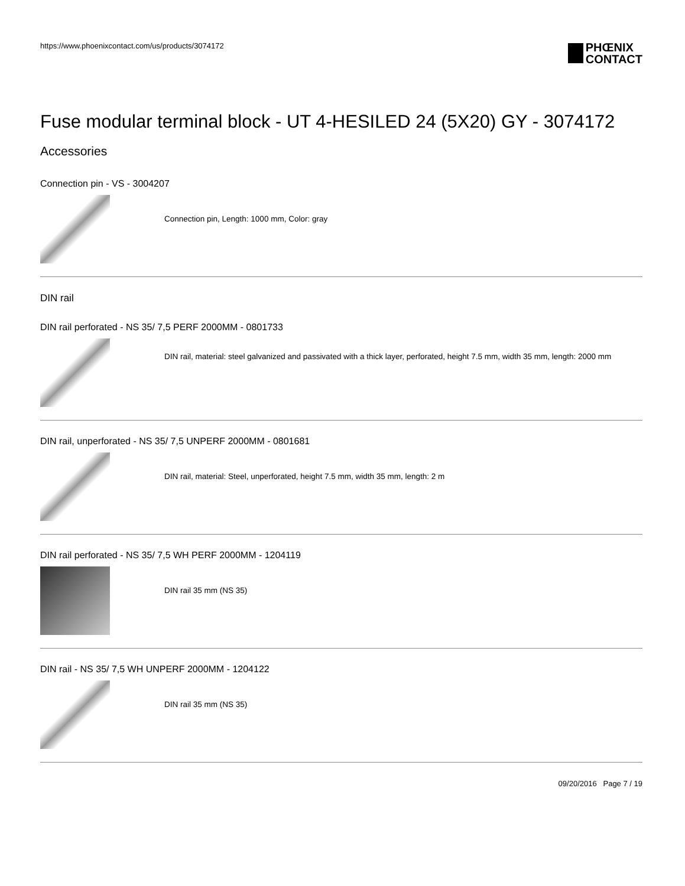https://www.phoenixcontact.com/us/products/3074172
PHŒNIX
CONTACT
Fuse modular terminal block - UT 4-HESILED 24 (5X20) GY - 3074172
Accessories
Connection pin - VS - 3004207
Connection pin, Length: 1000 mm, Color: gray
DIN rail
DIN rail perforated - NS 35/ 7,5 PERF 2000MM - 0801733
DIN rail, material: steel galvanized and passivated with a thick layer, perforated, height 7.5 mm, width 35 mm, length: 2000 mm
DIN rail, unperforated - NS 35/ 7,5 UNPERF 2000MM - 0801681
DIN rail, material: Steel, unperforated, height 7.5 mm, width 35 mm, length: 2 m
DIN rail perforated - NS 35/ 7,5 WH PERF 2000MM - 1204119
DIN rail 35 mm (NS 35)
DIN rail - NS 35/ 7,5 WH UNPERF 2000MM - 1204122
DIN rail 35 mm (NS 35)
09/20/2016 Page 7 / 19